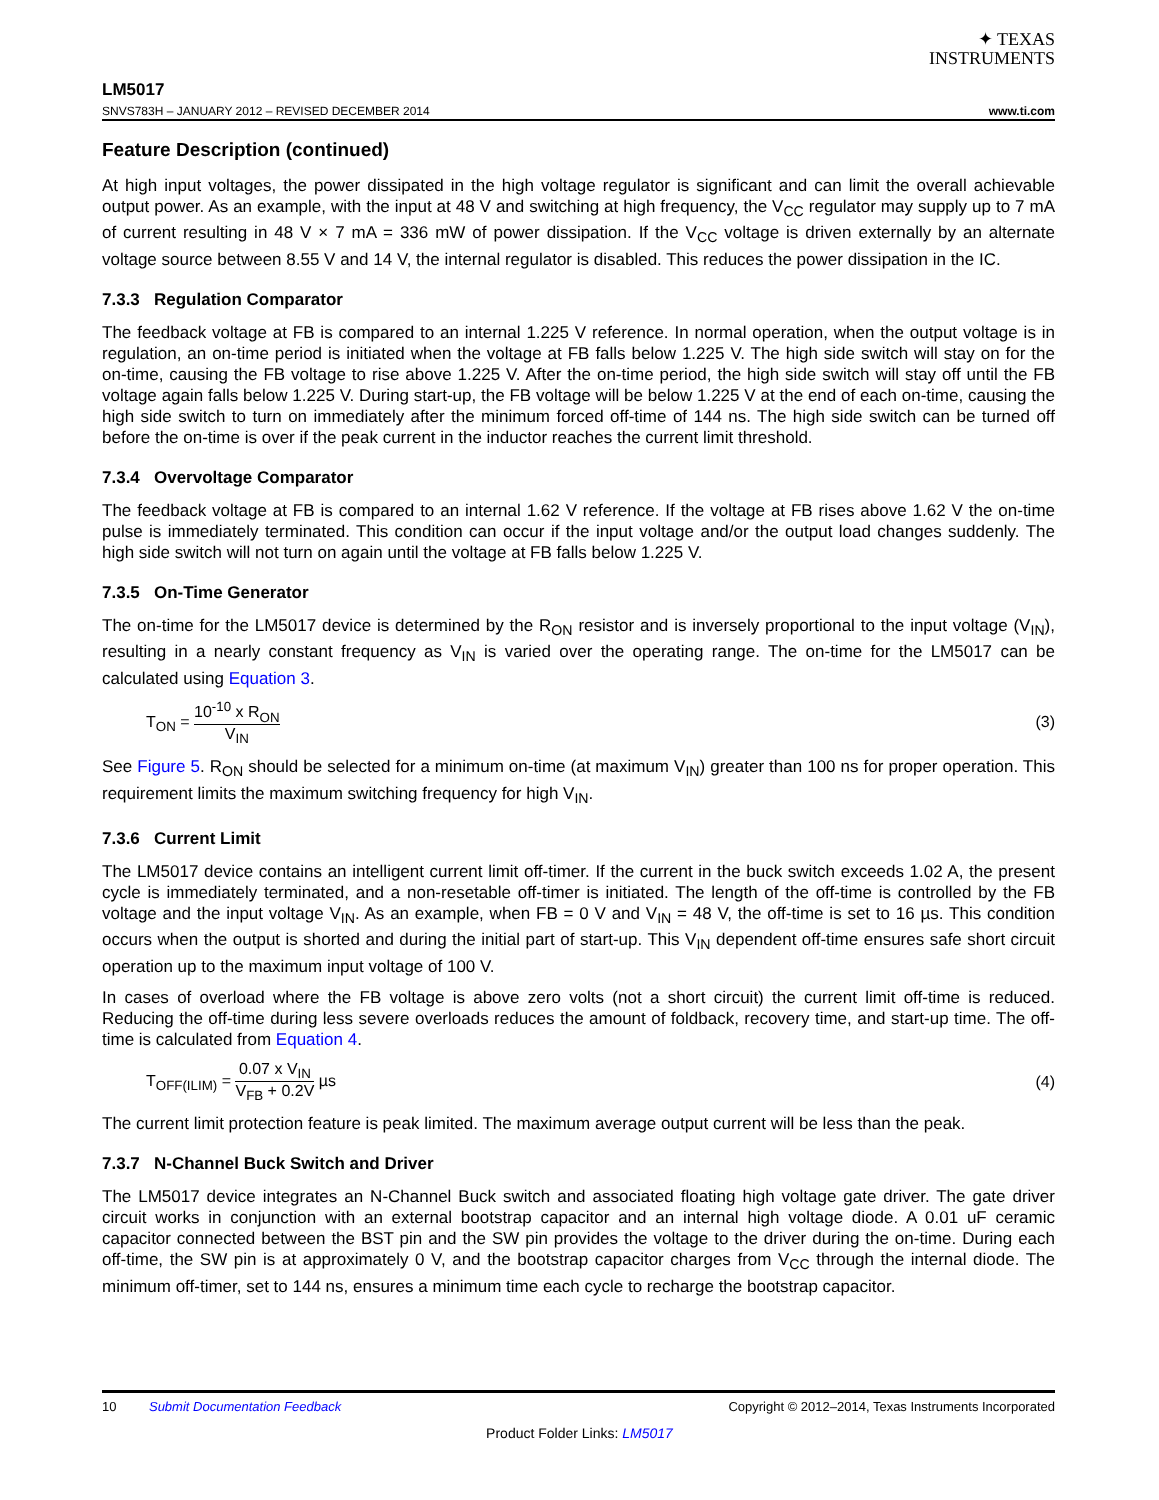✦ TEXAS
INSTRUMENTS
LM5017
SNVS783H – JANUARY 2012 – REVISED DECEMBER 2014
www.ti.com
Feature Description (continued)
At high input voltages, the power dissipated in the high voltage regulator is significant and can limit the overall achievable output power. As an example, with the input at 48 V and switching at high frequency, the V<sub>CC</sub> regulator may supply up to 7 mA of current resulting in 48 V × 7 mA = 336 mW of power dissipation. If the V<sub>CC</sub> voltage is driven externally by an alternate voltage source between 8.55 V and 14 V, the internal regulator is disabled. This reduces the power dissipation in the IC.
7.3.3 Regulation Comparator
The feedback voltage at FB is compared to an internal 1.225 V reference. In normal operation, when the output voltage is in regulation, an on-time period is initiated when the voltage at FB falls below 1.225 V. The high side switch will stay on for the on-time, causing the FB voltage to rise above 1.225 V. After the on-time period, the high side switch will stay off until the FB voltage again falls below 1.225 V. During start-up, the FB voltage will be below 1.225 V at the end of each on-time, causing the high side switch to turn on immediately after the minimum forced off-time of 144 ns. The high side switch can be turned off before the on-time is over if the peak current in the inductor reaches the current limit threshold.
7.3.4 Overvoltage Comparator
The feedback voltage at FB is compared to an internal 1.62 V reference. If the voltage at FB rises above 1.62 V the on-time pulse is immediately terminated. This condition can occur if the input voltage and/or the output load changes suddenly. The high side switch will not turn on again until the voltage at FB falls below 1.225 V.
7.3.5 On-Time Generator
The on-time for the LM5017 device is determined by the R<sub>ON</sub> resistor and is inversely proportional to the input voltage (V<sub>IN</sub>), resulting in a nearly constant frequency as V<sub>IN</sub> is varied over the operating range. The on-time for the LM5017 can be calculated using Equation 3.
T<sub>ON</sub> = 10<sup>-10</sup> x R<sub>ON</sub> V<sub>IN</sub> (3)
See Figure 5. R<sub>ON</sub> should be selected for a minimum on-time (at maximum V<sub>IN</sub>) greater than 100 ns for proper operation. This requirement limits the maximum switching frequency for high V<sub>IN</sub>.
7.3.6 Current Limit
The LM5017 device contains an intelligent current limit off-timer. If the current in the buck switch exceeds 1.02 A, the present cycle is immediately terminated, and a non-resetable off-timer is initiated. The length of the off-time is controlled by the FB voltage and the input voltage V<sub>IN</sub>. As an example, when FB = 0 V and V<sub>IN</sub> = 48 V, the off-time is set to 16 µs. This condition occurs when the output is shorted and during the initial part of start-up. This V<sub>IN</sub> dependent off-time ensures safe short circuit operation up to the maximum input voltage of 100 V.
In cases of overload where the FB voltage is above zero volts (not a short circuit) the current limit off-time is reduced. Reducing the off-time during less severe overloads reduces the amount of foldback, recovery time, and start-up time. The off-time is calculated from Equation 4.
T<sub>OFF(ILIM)</sub> = 0.07 x V<sub>IN</sub> V<sub>FB</sub> + 0.2V µs
(4)
The current limit protection feature is peak limited. The maximum average output current will be less than the peak.
7.3.7 N-Channel Buck Switch and Driver
The LM5017 device integrates an N-Channel Buck switch and associated floating high voltage gate driver. The gate driver circuit works in conjunction with an external bootstrap capacitor and an internal high voltage diode. A 0.01 uF ceramic capacitor connected between the BST pin and the SW pin provides the voltage to the driver during the on-time. During each off-time, the SW pin is at approximately 0 V, and the bootstrap capacitor charges from V<sub>CC</sub> through the internal diode. The minimum off-timer, set to 144 ns, ensures a minimum time each cycle to recharge the bootstrap capacitor.
10 Submit Documentation Feedback
Copyright © 2012–2014, Texas Instruments Incorporated
Product Folder Links: LM5017